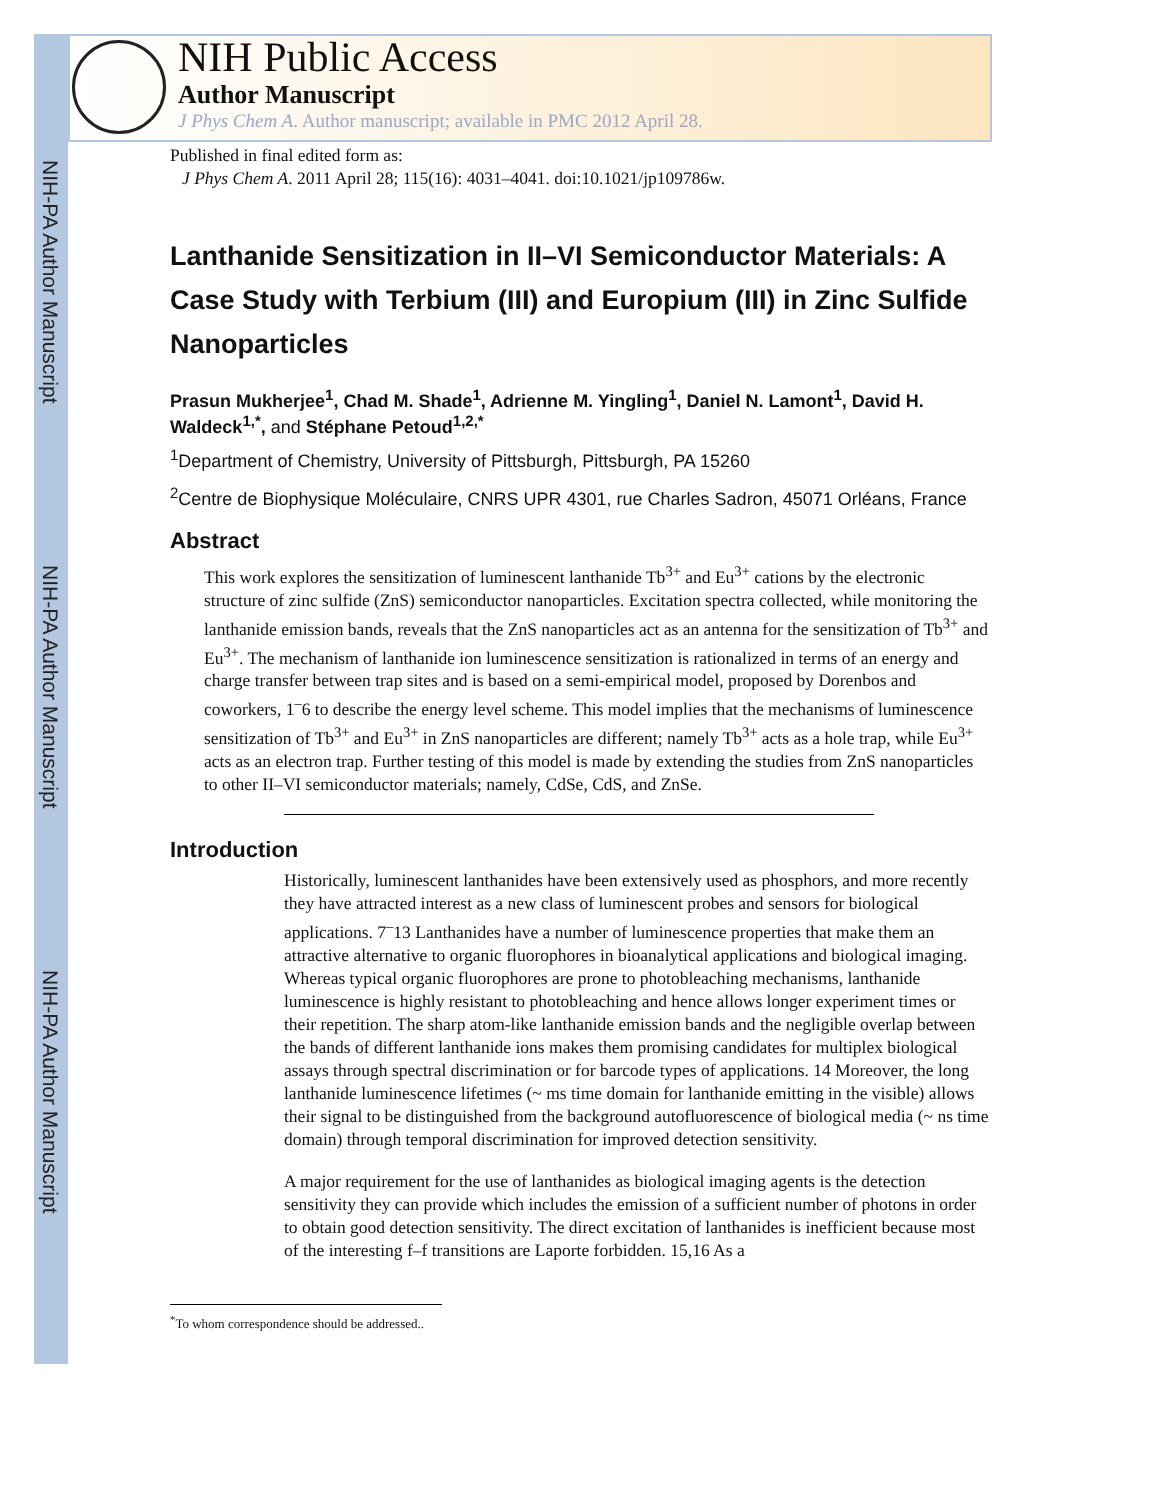NIH-PA Author Manuscript
NIH-PA Author Manuscript
NIH-PA Author Manuscript
NIH Public Access
Author Manuscript
J Phys Chem A. Author manuscript; available in PMC 2012 April 28.
Published in final edited form as:
J Phys Chem A. 2011 April 28; 115(16): 4031–4041. doi:10.1021/jp109786w.
Lanthanide Sensitization in II–VI Semiconductor Materials: A Case Study with Terbium (III) and Europium (III) in Zinc Sulfide Nanoparticles
Prasun Mukherjee<sup>1</sup>, Chad M. Shade<sup>1</sup>, Adrienne M. Yingling<sup>1</sup>, Daniel N. Lamont<sup>1</sup>, David H. Waldeck<sup>1,*</sup>, and Stéphane Petoud<sup>1,2,*</sup>
<sup>1</sup> Department of Chemistry, University of Pittsburgh, Pittsburgh, PA 15260
<sup>2</sup> Centre de Biophysique Moléculaire, CNRS UPR 4301, rue Charles Sadron, 45071 Orléans, France
Abstract
This work explores the sensitization of luminescent lanthanide Tb<sup>3+</sup> and Eu<sup>3+</sup> cations by the electronic structure of zinc sulfide (ZnS) semiconductor nanoparticles. Excitation spectra collected, while monitoring the lanthanide emission bands, reveals that the ZnS nanoparticles act as an antenna for the sensitization of Tb<sup>3+</sup> and Eu<sup>3+</sup>. The mechanism of lanthanide ion luminescence sensitization is rationalized in terms of an energy and charge transfer between trap sites and is based on a semi-empirical model, proposed by Dorenbos and coworkers, 1<sup>–</sup>6 to describe the energy level scheme. This model implies that the mechanisms of luminescence sensitization of Tb<sup>3+</sup> and Eu<sup>3+</sup> in ZnS nanoparticles are different; namely Tb<sup>3+</sup> acts as a hole trap, while Eu<sup>3+</sup> acts as an electron trap. Further testing of this model is made by extending the studies from ZnS nanoparticles to other II–VI semiconductor materials; namely, CdSe, CdS, and ZnSe.
Introduction
Historically, luminescent lanthanides have been extensively used as phosphors, and more recently they have attracted interest as a new class of luminescent probes and sensors for biological applications. 7<sup>–</sup>13 Lanthanides have a number of luminescence properties that make them an attractive alternative to organic fluorophores in bioanalytical applications and biological imaging. Whereas typical organic fluorophores are prone to photobleaching mechanisms, lanthanide luminescence is highly resistant to photobleaching and hence allows longer experiment times or their repetition. The sharp atom-like lanthanide emission bands and the negligible overlap between the bands of different lanthanide ions makes them promising candidates for multiplex biological assays through spectral discrimination or for barcode types of applications. 14 Moreover, the long lanthanide luminescence lifetimes (~ ms time domain for lanthanide emitting in the visible) allows their signal to be distinguished from the background autofluorescence of biological media (~ ns time domain) through temporal discrimination for improved detection sensitivity.
A major requirement for the use of lanthanides as biological imaging agents is the detection sensitivity they can provide which includes the emission of a sufficient number of photons in order to obtain good detection sensitivity. The direct excitation of lanthanides is inefficient because most of the interesting f–f transitions are Laporte forbidden. 15,16 As a
<sup>*</sup> To whom correspondence should be addressed..